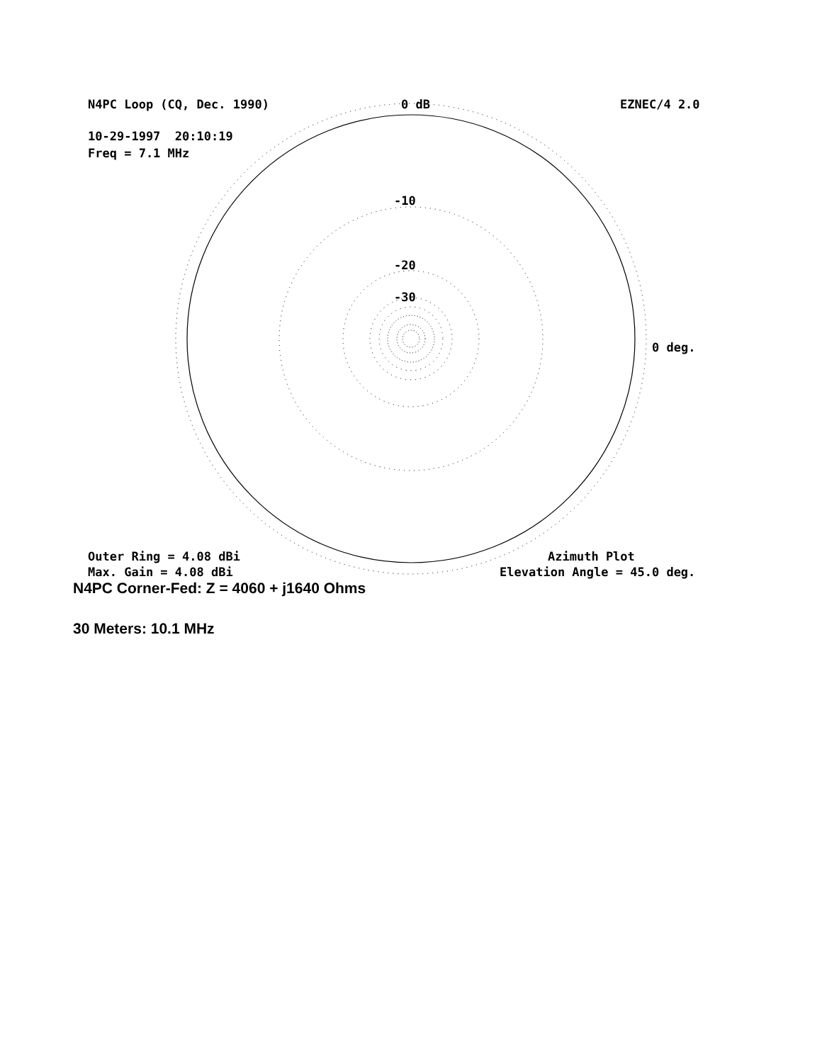N4PC Loop (CQ, Dec. 1990)
0 dB
EZNEC/4 2.0
10-29-1997 20:10:19
Freq = 7.1 MHz
-10
-20
-30
0 deg.
Outer Ring = 4.08 dBi
Azimuth Plot
Max. Gain = 4.08 dBi
Elevation Angle = 45.0 deg.
N4PC Corner-Fed: Z = 4060 + j1640 Ohms
30 Meters: 10.1 MHz